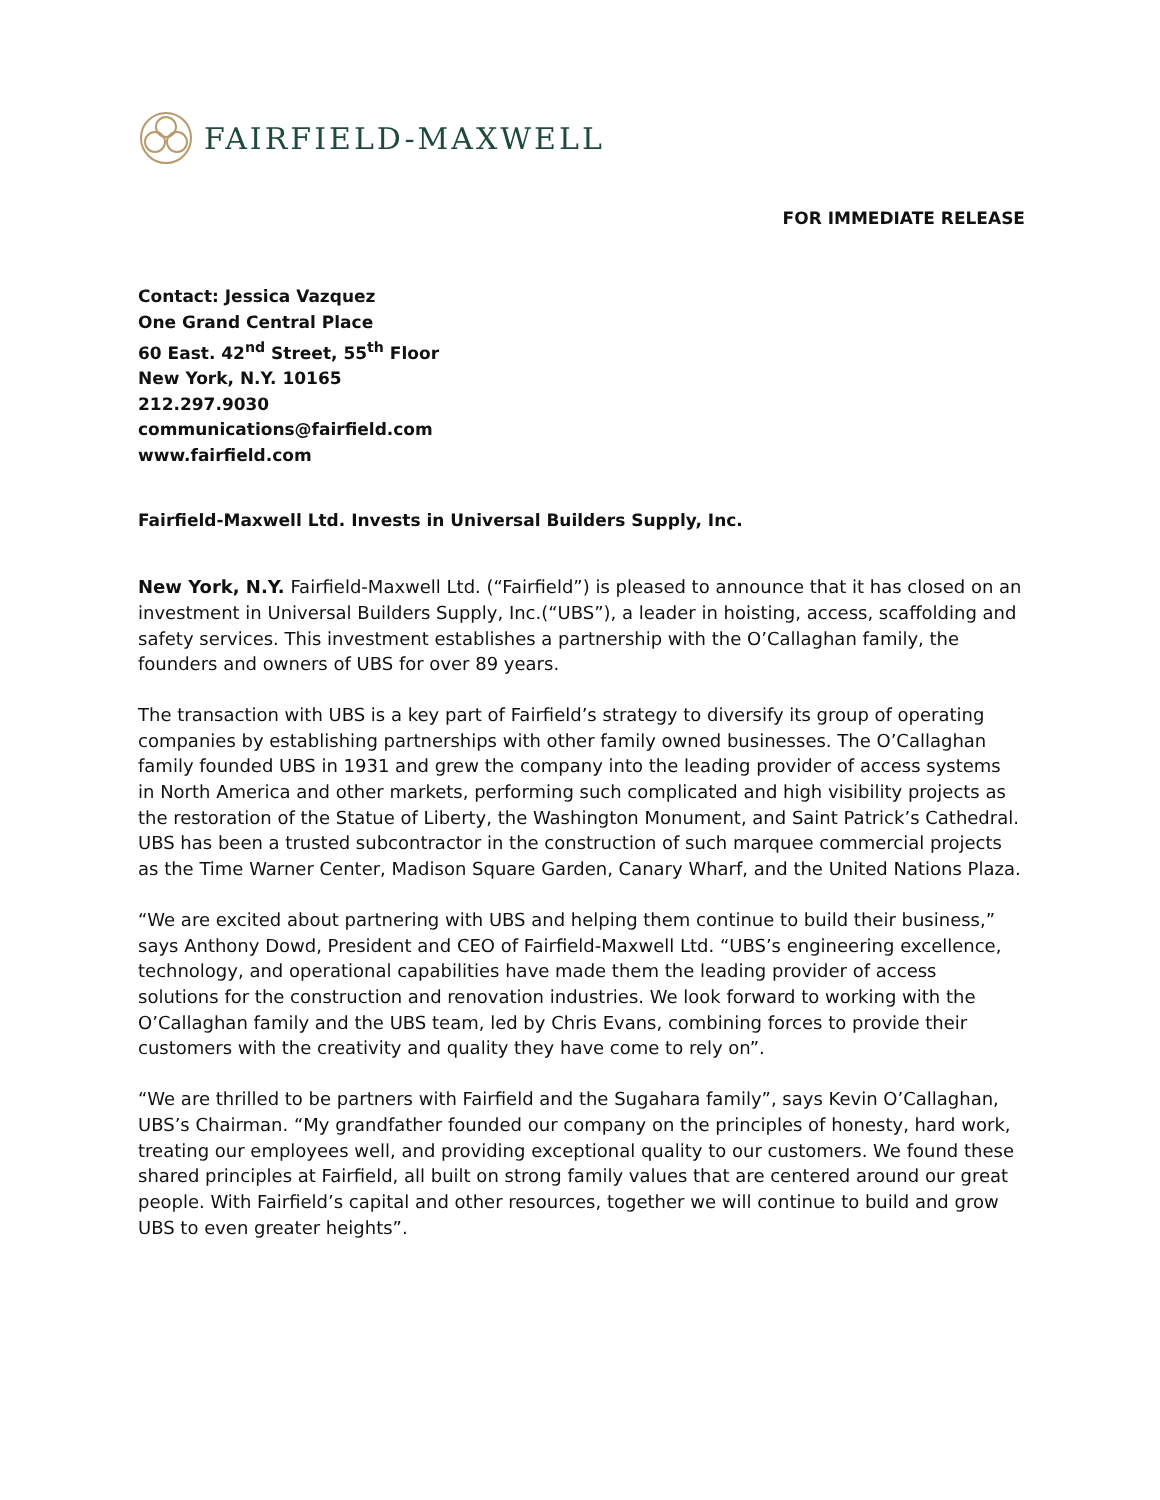FAIRFIELD-MAXWELL
FOR IMMEDIATE RELEASE
Contact: Jessica Vazquez
One Grand Central Place
60 East. 42<sup>nd</sup> Street, 55<sup>th</sup> Floor
New York, N.Y. 10165
212.297.9030
communications@fairfield.com
www.fairfield.com
Fairfield-Maxwell Ltd. Invests in Universal Builders Supply, Inc.
New York, N.Y. Fairfield-Maxwell Ltd. (“Fairfield”) is pleased to announce that it has closed on an investment in Universal Builders Supply, Inc.(“UBS”), a leader in hoisting, access, scaffolding and safety services. This investment establishes a partnership with the O’Callaghan family, the founders and owners of UBS for over 89 years.
The transaction with UBS is a key part of Fairfield’s strategy to diversify its group of operating companies by establishing partnerships with other family owned businesses. The O’Callaghan family founded UBS in 1931 and grew the company into the leading provider of access systems in North America and other markets, performing such complicated and high visibility projects as the restoration of the Statue of Liberty, the Washington Monument, and Saint Patrick’s Cathedral. UBS has been a trusted subcontractor in the construction of such marquee commercial projects as the Time Warner Center, Madison Square Garden, Canary Wharf, and the United Nations Plaza.
“We are excited about partnering with UBS and helping them continue to build their business,” says Anthony Dowd, President and CEO of Fairfield-Maxwell Ltd. “UBS’s engineering excellence, technology, and operational capabilities have made them the leading provider of access solutions for the construction and renovation industries. We look forward to working with the O’Callaghan family and the UBS team, led by Chris Evans, combining forces to provide their customers with the creativity and quality they have come to rely on”.
“We are thrilled to be partners with Fairfield and the Sugahara family”, says Kevin O’Callaghan, UBS’s Chairman. “My grandfather founded our company on the principles of honesty, hard work, treating our employees well, and providing exceptional quality to our customers. We found these shared principles at Fairfield, all built on strong family values that are centered around our great people. With Fairfield’s capital and other resources, together we will continue to build and grow UBS to even greater heights”.